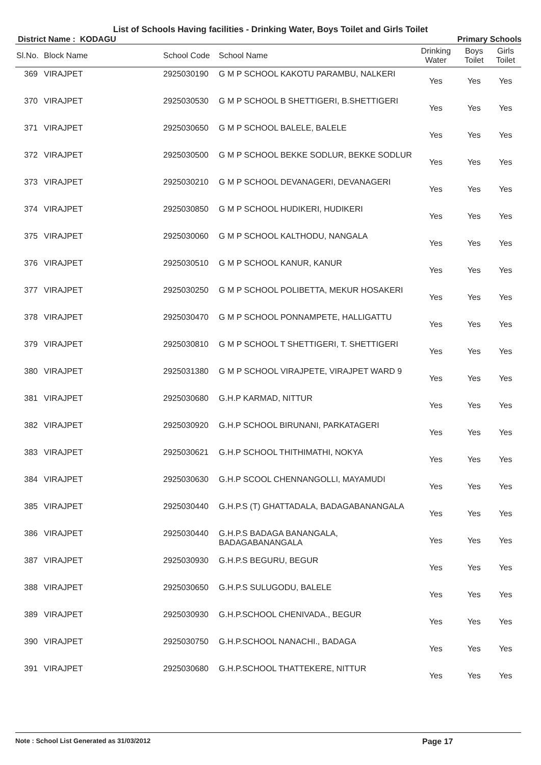List of Schools Having facilities - Drinking Water, Boys Toilet and Girls Toilet
District Name : KODAGU Primary Schools
| Sl.No. | Block Name | School Code | School Name | Drinking Water | Boys Toilet | Girls Toilet |
| --- | --- | --- | --- | --- | --- | --- |
| 369 | VIRAJPET | 2925030190 | G M P SCHOOL KAKOTU PARAMBU, NALKERI | Yes | Yes | Yes |
| 370 | VIRAJPET | 2925030530 | G M P SCHOOL B SHETTIGERI, B.SHETTIGERI | Yes | Yes | Yes |
| 371 | VIRAJPET | 2925030650 | G M P SCHOOL BALELE, BALELE | Yes | Yes | Yes |
| 372 | VIRAJPET | 2925030500 | G M P SCHOOL BEKKE SODLUR, BEKKE SODLUR | Yes | Yes | Yes |
| 373 | VIRAJPET | 2925030210 | G M P SCHOOL DEVANAGERI, DEVANAGERI | Yes | Yes | Yes |
| 374 | VIRAJPET | 2925030850 | G M P SCHOOL HUDIKERI, HUDIKERI | Yes | Yes | Yes |
| 375 | VIRAJPET | 2925030060 | G M P SCHOOL KALTHODU, NANGALA | Yes | Yes | Yes |
| 376 | VIRAJPET | 2925030510 | G M P SCHOOL KANUR, KANUR | Yes | Yes | Yes |
| 377 | VIRAJPET | 2925030250 | G M P SCHOOL POLIBETTA, MEKUR HOSAKERI | Yes | Yes | Yes |
| 378 | VIRAJPET | 2925030470 | G M P SCHOOL PONNAMPETE, HALLIGATTU | Yes | Yes | Yes |
| 379 | VIRAJPET | 2925030810 | G M P SCHOOL T SHETTIGERI, T. SHETTIGERI | Yes | Yes | Yes |
| 380 | VIRAJPET | 2925031380 | G M P SCHOOL VIRAJPETE, VIRAJPET WARD 9 | Yes | Yes | Yes |
| 381 | VIRAJPET | 2925030680 | G.H.P KARMAD, NITTUR | Yes | Yes | Yes |
| 382 | VIRAJPET | 2925030920 | G.H.P SCHOOL BIRUNANI, PARKATAGERI | Yes | Yes | Yes |
| 383 | VIRAJPET | 2925030621 | G.H.P SCHOOL THITHIMATHI, NOKYA | Yes | Yes | Yes |
| 384 | VIRAJPET | 2925030630 | G.H.P SCOOL CHENNANGOLLI, MAYAMUDI | Yes | Yes | Yes |
| 385 | VIRAJPET | 2925030440 | G.H.P.S (T) GHATTADALA, BADAGABANANGALA | Yes | Yes | Yes |
| 386 | VIRAJPET | 2925030440 | G.H.P.S BADAGA BANANGALA, BADAGABANANGALA | Yes | Yes | Yes |
| 387 | VIRAJPET | 2925030930 | G.H.P.S BEGURU, BEGUR | Yes | Yes | Yes |
| 388 | VIRAJPET | 2925030650 | G.H.P.S SULUGODU, BALELE | Yes | Yes | Yes |
| 389 | VIRAJPET | 2925030930 | G.H.P.SCHOOL CHENIVADA., BEGUR | Yes | Yes | Yes |
| 390 | VIRAJPET | 2925030750 | G.H.P.SCHOOL NANACHI., BADAGA | Yes | Yes | Yes |
| 391 | VIRAJPET | 2925030680 | G.H.P.SCHOOL THATTEKERE, NITTUR | Yes | Yes | Yes |
Note : School List Generated as 31/03/2012 Page 17